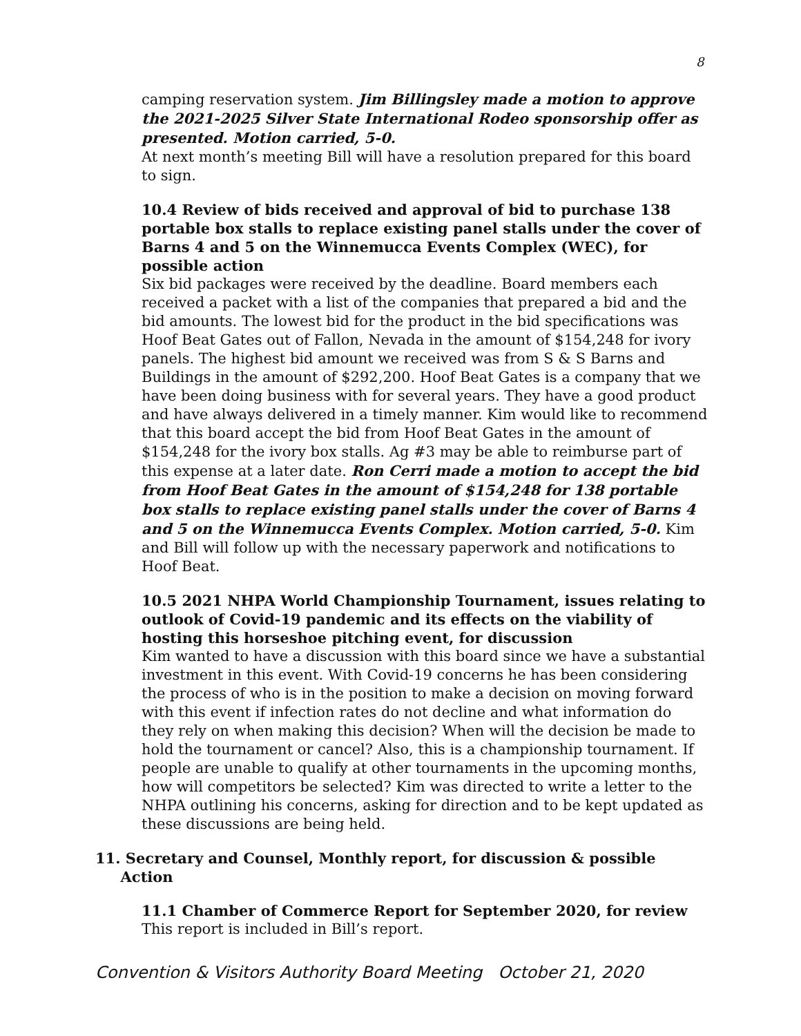8
camping reservation system. Jim Billingsley made a motion to approve the 2021-2025 Silver State International Rodeo sponsorship offer as presented. Motion carried, 5-0.
At next month’s meeting Bill will have a resolution prepared for this board to sign.
10.4 Review of bids received and approval of bid to purchase 138 portable box stalls to replace existing panel stalls under the cover of Barns 4 and 5 on the Winnemucca Events Complex (WEC), for possible action
Six bid packages were received by the deadline. Board members each received a packet with a list of the companies that prepared a bid and the bid amounts. The lowest bid for the product in the bid specifications was Hoof Beat Gates out of Fallon, Nevada in the amount of $154,248 for ivory panels. The highest bid amount we received was from S & S Barns and Buildings in the amount of $292,200. Hoof Beat Gates is a company that we have been doing business with for several years. They have a good product and have always delivered in a timely manner. Kim would like to recommend that this board accept the bid from Hoof Beat Gates in the amount of $154,248 for the ivory box stalls. Ag #3 may be able to reimburse part of this expense at a later date. Ron Cerri made a motion to accept the bid from Hoof Beat Gates in the amount of $154,248 for 138 portable box stalls to replace existing panel stalls under the cover of Barns 4 and 5 on the Winnemucca Events Complex. Motion carried, 5-0. Kim and Bill will follow up with the necessary paperwork and notifications to Hoof Beat.
10.5 2021 NHPA World Championship Tournament, issues relating to outlook of Covid-19 pandemic and its effects on the viability of hosting this horseshoe pitching event, for discussion
Kim wanted to have a discussion with this board since we have a substantial investment in this event. With Covid-19 concerns he has been considering the process of who is in the position to make a decision on moving forward with this event if infection rates do not decline and what information do they rely on when making this decision? When will the decision be made to hold the tournament or cancel? Also, this is a championship tournament. If people are unable to qualify at other tournaments in the upcoming months, how will competitors be selected? Kim was directed to write a letter to the NHPA outlining his concerns, asking for direction and to be kept updated as these discussions are being held.
11. Secretary and Counsel, Monthly report, for discussion & possible
Action
11.1 Chamber of Commerce Report for September 2020, for review
This report is included in Bill’s report.
Convention & Visitors Authority Board Meeting October 21, 2020